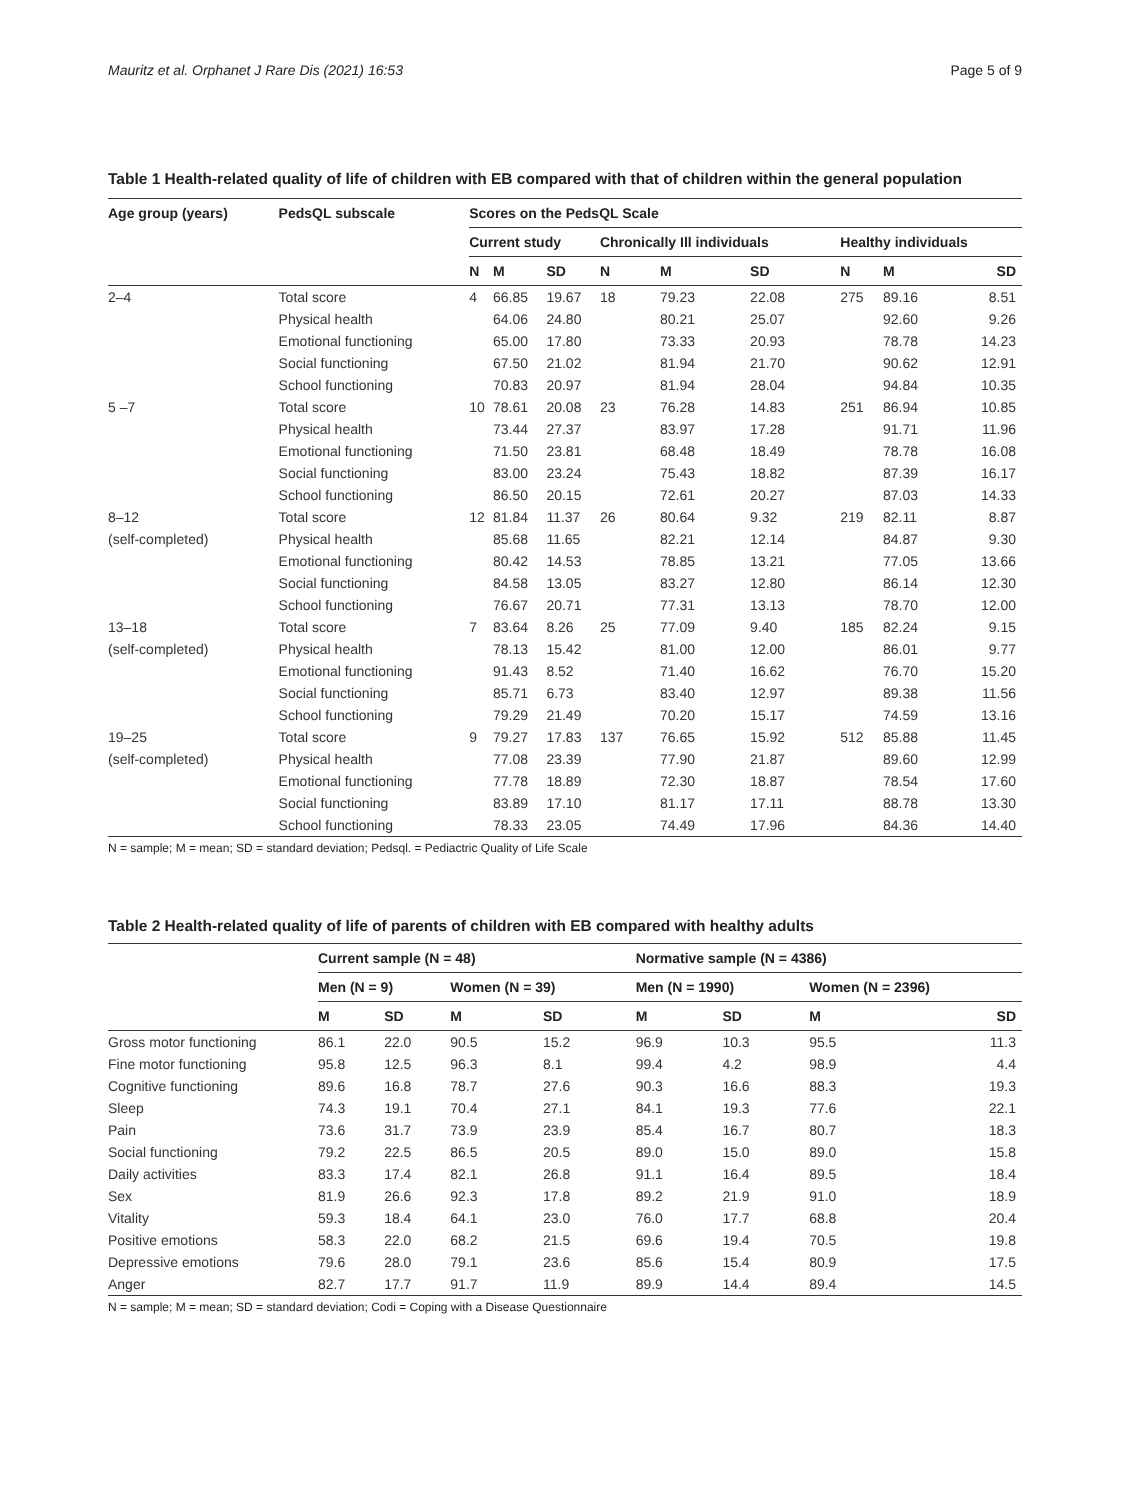Mauritz et al. Orphanet J Rare Dis (2021) 16:53 Page 5 of 9
Table 1 Health-related quality of life of children with EB compared with that of children within the general population
| Age group (years) | PedsQL subscale | Scores on the PedsQL Scale | | | | | | | | |
| --- | --- | --- | --- | --- | --- | --- | --- | --- | --- | --- |
| | | Current study | | | Chronically Ill individuals | | | Healthy individuals | | |
| | | N | M | SD | N | M | SD | N | M | SD |
| 2–4 | Total score | 4 | 66.85 | 19.67 | 18 | 79.23 | 22.08 | 275 | 89.16 | 8.51 |
| | Physical health | | 64.06 | 24.80 | | 80.21 | 25.07 | | 92.60 | 9.26 |
| | Emotional functioning | | 65.00 | 17.80 | | 73.33 | 20.93 | | 78.78 | 14.23 |
| | Social functioning | | 67.50 | 21.02 | | 81.94 | 21.70 | | 90.62 | 12.91 |
| | School functioning | | 70.83 | 20.97 | | 81.94 | 28.04 | | 94.84 | 10.35 |
| 5 –7 | Total score | 10 | 78.61 | 20.08 | 23 | 76.28 | 14.83 | 251 | 86.94 | 10.85 |
| | Physical health | | 73.44 | 27.37 | | 83.97 | 17.28 | | 91.71 | 11.96 |
| | Emotional functioning | | 71.50 | 23.81 | | 68.48 | 18.49 | | 78.78 | 16.08 |
| | Social functioning | | 83.00 | 23.24 | | 75.43 | 18.82 | | 87.39 | 16.17 |
| | School functioning | | 86.50 | 20.15 | | 72.61 | 20.27 | | 87.03 | 14.33 |
| 8–12 | Total score | 12 | 81.84 | 11.37 | 26 | 80.64 | 9.32 | 219 | 82.11 | 8.87 |
| (self-completed) | Physical health | | 85.68 | 11.65 | | 82.21 | 12.14 | | 84.87 | 9.30 |
| | Emotional functioning | | 80.42 | 14.53 | | 78.85 | 13.21 | | 77.05 | 13.66 |
| | Social functioning | | 84.58 | 13.05 | | 83.27 | 12.80 | | 86.14 | 12.30 |
| | School functioning | | 76.67 | 20.71 | | 77.31 | 13.13 | | 78.70 | 12.00 |
| 13–18 | Total score | 7 | 83.64 | 8.26 | 25 | 77.09 | 9.40 | 185 | 82.24 | 9.15 |
| (self-completed) | Physical health | | 78.13 | 15.42 | | 81.00 | 12.00 | | 86.01 | 9.77 |
| | Emotional functioning | | 91.43 | 8.52 | | 71.40 | 16.62 | | 76.70 | 15.20 |
| | Social functioning | | 85.71 | 6.73 | | 83.40 | 12.97 | | 89.38 | 11.56 |
| | School functioning | | 79.29 | 21.49 | | 70.20 | 15.17 | | 74.59 | 13.16 |
| 19–25 | Total score | 9 | 79.27 | 17.83 | 137 | 76.65 | 15.92 | 512 | 85.88 | 11.45 |
| (self-completed) | Physical health | | 77.08 | 23.39 | | 77.90 | 21.87 | | 89.60 | 12.99 |
| | Emotional functioning | | 77.78 | 18.89 | | 72.30 | 18.87 | | 78.54 | 17.60 |
| | Social functioning | | 83.89 | 17.10 | | 81.17 | 17.11 | | 88.78 | 13.30 |
| | School functioning | | 78.33 | 23.05 | | 74.49 | 17.96 | | 84.36 | 14.40 |
N = sample; M = mean; SD = standard deviation; Pedsql. = Pediactric Quality of Life Scale
Table 2 Health-related quality of life of parents of children with EB compared with healthy adults
| | Current sample (N = 48) | | | | Normative sample (N = 4386) | | | |
| --- | --- | --- | --- | --- | --- | --- | --- | --- |
| | Men (N = 9) | | Women (N = 39) | | Men (N = 1990) | | Women (N = 2396) | |
| | M | SD | M | SD | M | SD | M | SD |
| Gross motor functioning | 86.1 | 22.0 | 90.5 | 15.2 | 96.9 | 10.3 | 95.5 | 11.3 |
| Fine motor functioning | 95.8 | 12.5 | 96.3 | 8.1 | 99.4 | 4.2 | 98.9 | 4.4 |
| Cognitive functioning | 89.6 | 16.8 | 78.7 | 27.6 | 90.3 | 16.6 | 88.3 | 19.3 |
| Sleep | 74.3 | 19.1 | 70.4 | 27.1 | 84.1 | 19.3 | 77.6 | 22.1 |
| Pain | 73.6 | 31.7 | 73.9 | 23.9 | 85.4 | 16.7 | 80.7 | 18.3 |
| Social functioning | 79.2 | 22.5 | 86.5 | 20.5 | 89.0 | 15.0 | 89.0 | 15.8 |
| Daily activities | 83.3 | 17.4 | 82.1 | 26.8 | 91.1 | 16.4 | 89.5 | 18.4 |
| Sex | 81.9 | 26.6 | 92.3 | 17.8 | 89.2 | 21.9 | 91.0 | 18.9 |
| Vitality | 59.3 | 18.4 | 64.1 | 23.0 | 76.0 | 17.7 | 68.8 | 20.4 |
| Positive emotions | 58.3 | 22.0 | 68.2 | 21.5 | 69.6 | 19.4 | 70.5 | 19.8 |
| Depressive emotions | 79.6 | 28.0 | 79.1 | 23.6 | 85.6 | 15.4 | 80.9 | 17.5 |
| Anger | 82.7 | 17.7 | 91.7 | 11.9 | 89.9 | 14.4 | 89.4 | 14.5 |
N = sample; M = mean; SD = standard deviation; Codi = Coping with a Disease Questionnaire